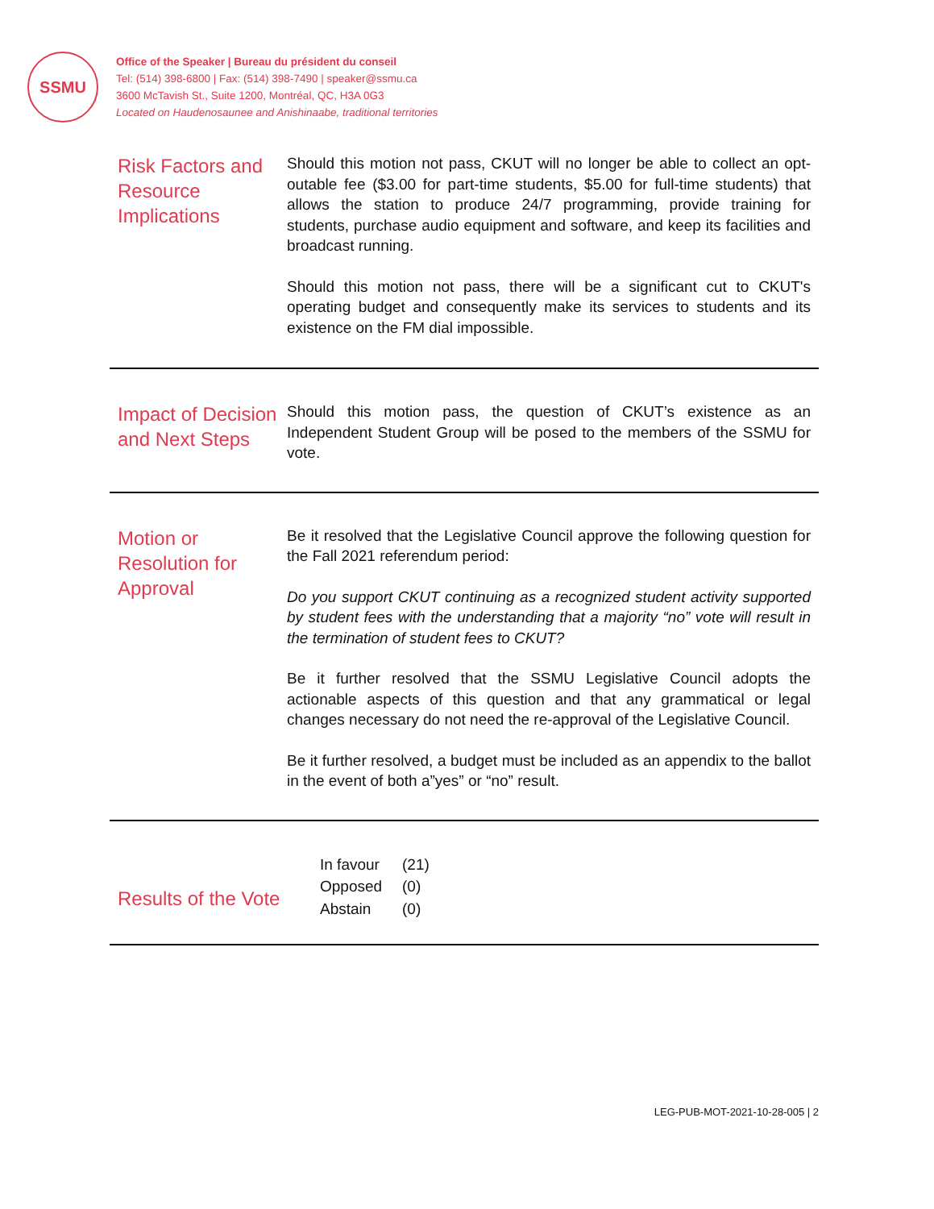SSMU
Office of the Speaker | Bureau du président du conseil
Tel: (514) 398-6800 | Fax: (514) 398-7490 | speaker@ssmu.ca
3600 McTavish St., Suite 1200, Montréal, QC, H3A 0G3
Located on Haudenosaunee and Anishinaabe, traditional territories
Risk Factors and Resource Implications
Should this motion not pass, CKUT will no longer be able to collect an opt-outable fee ($3.00 for part-time students, $5.00 for full-time students) that allows the station to produce 24/7 programming, provide training for students, purchase audio equipment and software, and keep its facilities and broadcast running.
Should this motion not pass, there will be a significant cut to CKUT's operating budget and consequently make its services to students and its existence on the FM dial impossible.
Impact of Decision and Next Steps
Should this motion pass, the question of CKUT’s existence as an Independent Student Group will be posed to the members of the SSMU for vote.
Motion or Resolution for Approval
Be it resolved that the Legislative Council approve the following question for the Fall 2021 referendum period:
Do you support CKUT continuing as a recognized student activity supported by student fees with the understanding that a majority “no” vote will result in the termination of student fees to CKUT?
Be it further resolved that the SSMU Legislative Council adopts the actionable aspects of this question and that any grammatical or legal changes necessary do not need the re-approval of the Legislative Council.
Be it further resolved, a budget must be included as an appendix to the ballot in the event of both a”yes” or “no” result.
Results of the Vote
| In favour | (21) |
| Opposed | (0) |
| Abstain | (0) |
LEG-PUB-MOT-2021-10-28-005 | 2